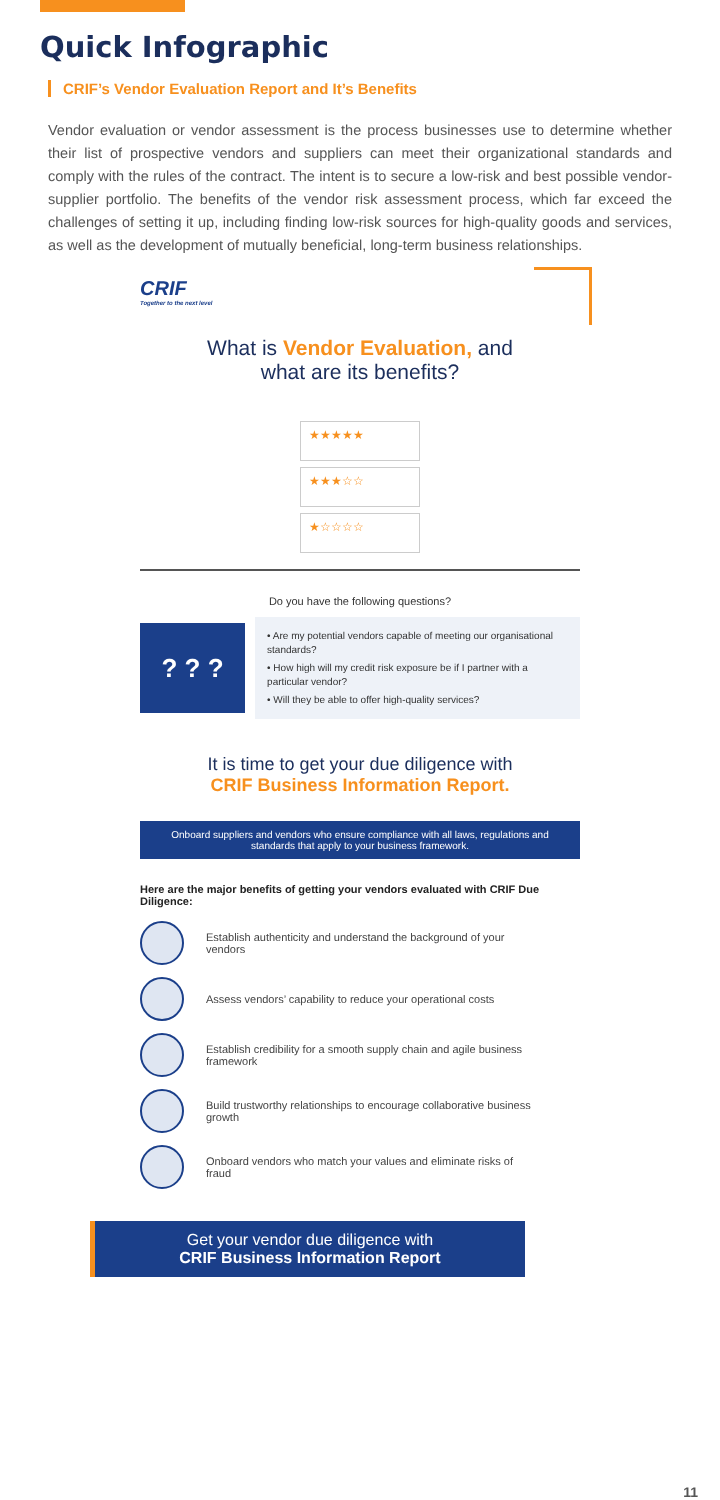Quick Infographic
CRIF’s Vendor Evaluation Report and It’s Benefits
Vendor evaluation or vendor assessment is the process businesses use to determine whether their list of prospective vendors and suppliers can meet their organizational standards and comply with the rules of the contract. The intent is to secure a low-risk and best possible vendor-supplier portfolio. The benefits of the vendor risk assessment process, which far exceed the challenges of setting it up, including finding low-risk sources for high-quality goods and services, as well as the development of mutually beneficial, long-term business relationships.
CRIF
Together to the next level
What is Vendor Evaluation, and
what are its benefits?
★★★★★
★★★☆☆
★☆☆☆☆
Do you have the following questions?
? ? ?
• Are my potential vendors capable of meeting our organisational standards?
• How high will my credit risk exposure be if I partner with a particular vendor?
• Will they be able to offer high-quality services?
It is time to get your due diligence with
CRIF Business Information Report.
Onboard suppliers and vendors who ensure compliance with all laws, regulations and standards that apply to your business framework.
Here are the major benefits of getting your vendors evaluated with CRIF Due Diligence:
Establish authenticity and understand the background of your vendors
Assess vendors’ capability to reduce your operational costs
Establish credibility for a smooth supply chain and agile business framework
Build trustworthy relationships to encourage collaborative business growth
Onboard vendors who match your values and eliminate risks of fraud
Get your vendor due diligence with
CRIF Business Information Report
11